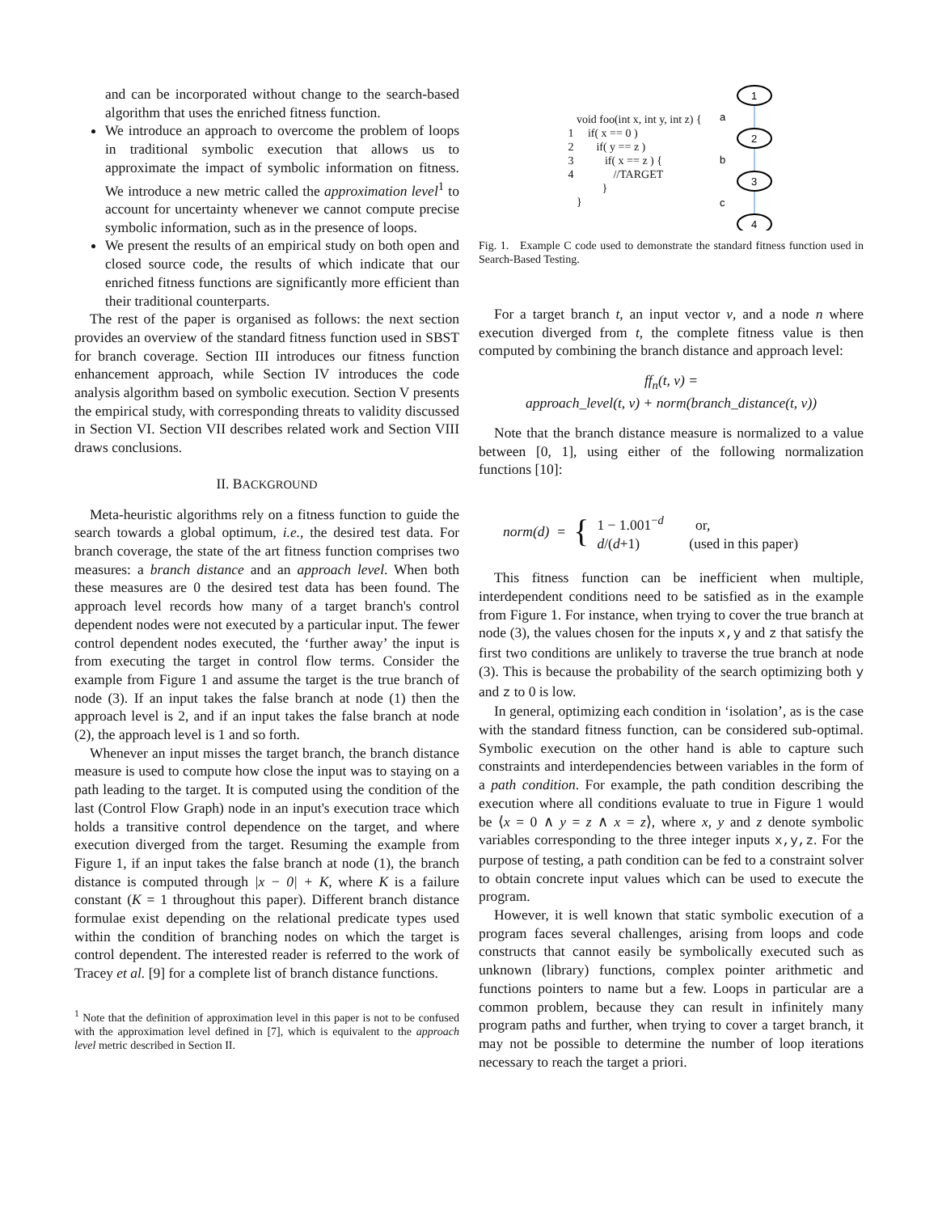and can be incorporated without change to the search-based algorithm that uses the enriched fitness function.
We introduce an approach to overcome the problem of loops in traditional symbolic execution that allows us to approximate the impact of symbolic information on fitness. We introduce a new metric called the approximation level<sup>1</sup> to account for uncertainty whenever we cannot compute precise symbolic information, such as in the presence of loops.
We present the results of an empirical study on both open and closed source code, the results of which indicate that our enriched fitness functions are significantly more efficient than their traditional counterparts.
The rest of the paper is organised as follows: the next section provides an overview of the standard fitness function used in SBST for branch coverage. Section III introduces our fitness function enhancement approach, while Section IV introduces the code analysis algorithm based on symbolic execution. Section V presents the empirical study, with corresponding threats to validity discussed in Section VI. Section VII describes related work and Section VIII draws conclusions.
II. BACKGROUND
Meta-heuristic algorithms rely on a fitness function to guide the search towards a global optimum, i.e., the desired test data. For branch coverage, the state of the art fitness function comprises two measures: a branch distance and an approach level. When both these measures are 0 the desired test data has been found. The approach level records how many of a target branch's control dependent nodes were not executed by a particular input. The fewer control dependent nodes executed, the ‘further away’ the input is from executing the target in control flow terms. Consider the example from Figure 1 and assume the target is the true branch of node (3). If an input takes the false branch at node (1) then the approach level is 2, and if an input takes the false branch at node (2), the approach level is 1 and so forth.
Whenever an input misses the target branch, the branch distance measure is used to compute how close the input was to staying on a path leading to the target. It is computed using the condition of the last (Control Flow Graph) node in an input's execution trace which holds a transitive control dependence on the target, and where execution diverged from the target. Resuming the example from Figure 1, if an input takes the false branch at node (1), the branch distance is computed through |x − 0| + K, where K is a failure constant (K = 1 throughout this paper). Different branch distance formulae exist depending on the relational predicate types used within the condition of branching nodes on which the target is control dependent. The interested reader is referred to the work of Tracey et al. [9] for a complete list of branch distance functions.
<sup>1</sup> Note that the definition of approximation level in this paper is not to be confused with the approximation level defined in [7], which is equivalent to the approach level metric described in Section II.
void foo(int x, int y, int z) { 1 if( x == 0 ) 2 if( y == z ) 3 if( x == z ) { 4 //TARGET } }
1
2
3
4
a
b
c
Fig. 1. Example C code used to demonstrate the standard fitness function used in Search-Based Testing.
For a target branch t, an input vector v, and a node n where execution diverged from t, the complete fitness value is then computed by combining the branch distance and approach level:
ff<sub>n</sub>(t, v) =
approach_level(t, v) + norm(branch_distance(t, v))
Note that the branch distance measure is normalized to a value between [0, 1], using either of the following normalization functions [10]:
norm(d) = {
1 − 1.001<sup>−d</sup> or,
d/(d+1) (used in this paper)
This fitness function can be inefficient when multiple, interdependent conditions need to be satisfied as in the example from Figure 1. For instance, when trying to cover the true branch at node (3), the values chosen for the inputs x,y and z that satisfy the first two conditions are unlikely to traverse the true branch at node (3). This is because the probability of the search optimizing both y and z to 0 is low.
In general, optimizing each condition in ‘isolation’, as is the case with the standard fitness function, can be considered sub-optimal. Symbolic execution on the other hand is able to capture such constraints and interdependencies between variables in the form of a path condition. For example, the path condition describing the execution where all conditions evaluate to true in Figure 1 would be ⟨x = 0 ∧ y = z ∧ x = z⟩, where x, y and z denote symbolic variables corresponding to the three integer inputs x,y,z. For the purpose of testing, a path condition can be fed to a constraint solver to obtain concrete input values which can be used to execute the program.
However, it is well known that static symbolic execution of a program faces several challenges, arising from loops and code constructs that cannot easily be symbolically executed such as unknown (library) functions, complex pointer arithmetic and functions pointers to name but a few. Loops in particular are a common problem, because they can result in infinitely many program paths and further, when trying to cover a target branch, it may not be possible to determine the number of loop iterations necessary to reach the target a priori.